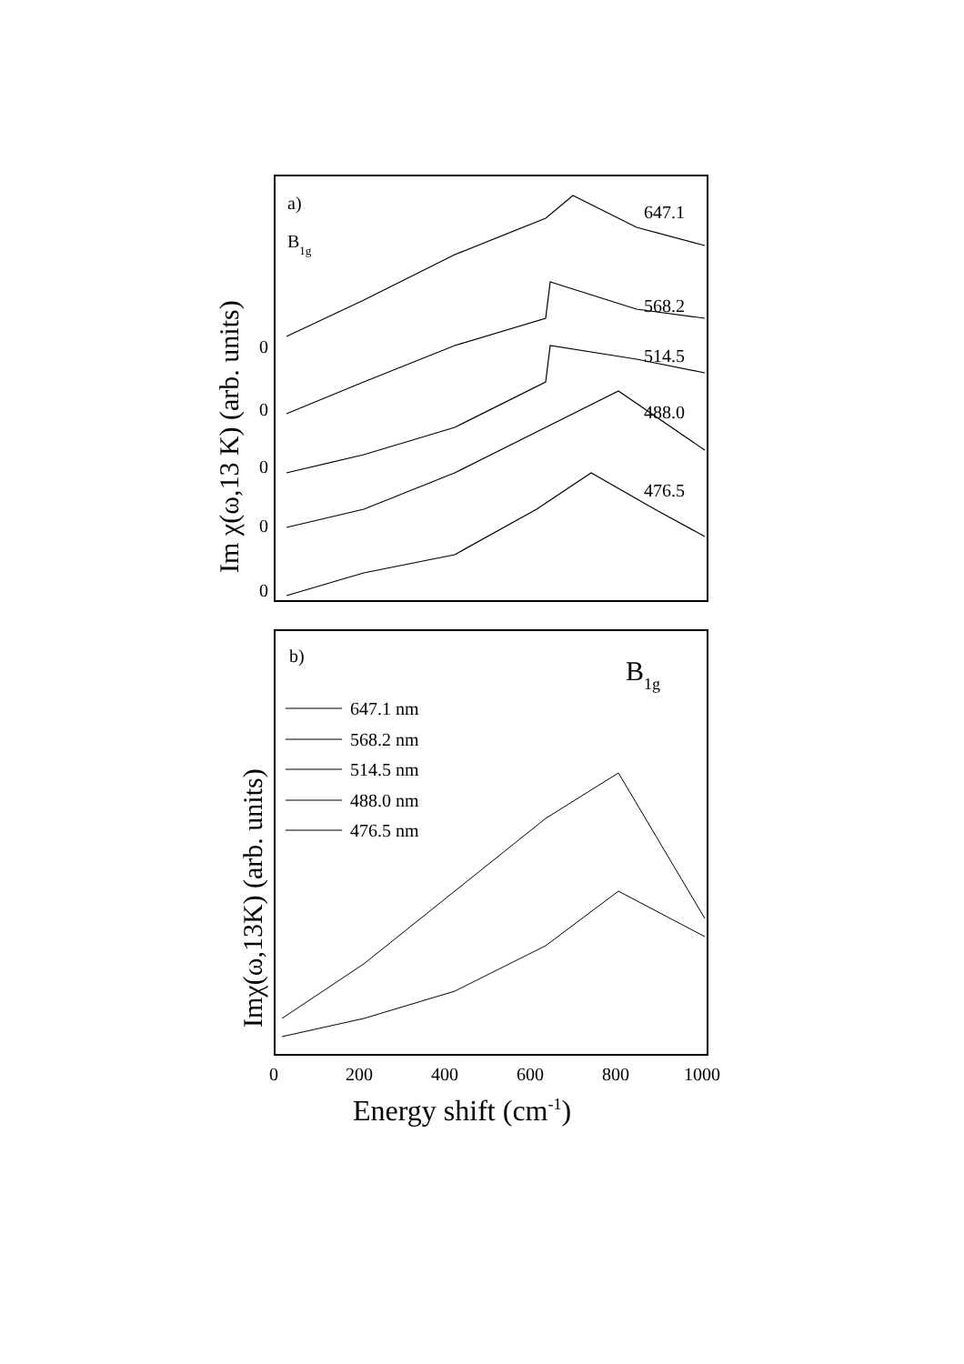a)
B1g
647.1
568.2
514.5
488.0
476.5
0
0
0
0
0
Im χ(ω,13 K) (arb. units)
b)
B1g
647.1 nm
568.2 nm
514.5 nm
488.0 nm
476.5 nm
Imχ(ω,13K) (arb. units)
0
200
400
600
800
1000
Energy shift (cm-1)